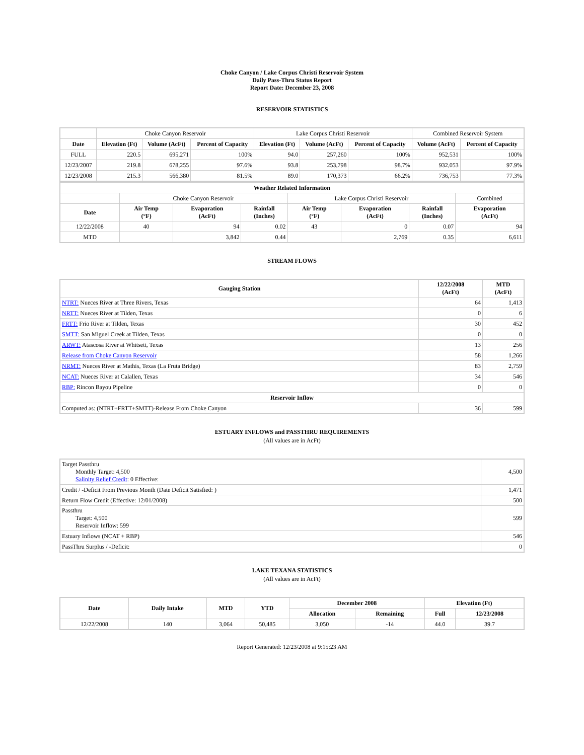Choke Canyon / Lake Corpus Christi Reservoir System
Daily Pass-Thru Status Report
Report Date: December 23, 2008
RESERVOIR STATISTICS
| | Choke Canyon Reservoir | | | Lake Corpus Christi Reservoir | | | Combined Reservoir System | |
| Date | Elevation (Ft) | Volume (AcFt) | Percent of Capacity | Elevation (Ft) | Volume (AcFt) | Percent of Capacity | Volume (AcFt) | Percent of Capacity |
| FULL | 220.5 | 695,271 | 100% | 94.0 | 257,260 | 100% | 952,531 | 100% |
| 12/23/2007 | 219.8 | 678,255 | 97.6% | 93.8 | 253,798 | 98.7% | 932,053 | 97.9% |
| 12/23/2008 | 215.3 | 566,380 | 81.5% | 89.0 | 170,373 | 66.2% | 736,753 | 77.3% |
| Weather Related Information | | | | | | | |
| --- | --- | --- | --- | --- | --- | --- | --- |
| | Choke Canyon Reservoir | | | Lake Corpus Christi Reservoir | | | Combined |
| Date | Air Temp (°F) | Evaporation (AcFt) | Rainfall (Inches) | Air Temp (°F) | Evaporation (AcFt) | Rainfall (Inches) | Evaporation (AcFt) |
| 12/22/2008 | 40 | 94 | 0.02 | 43 | 0 | 0.07 | 94 |
| MTD | | 3,842 | 0.44 | | 2,769 | 0.35 | 6,611 |
STREAM FLOWS
| Gauging Station | 12/22/2008 (AcFt) | MTD (AcFt) |
| --- | --- | --- |
| NTRT: Nueces River at Three Rivers, Texas | 64 | 1,413 |
| NRTT: Nueces River at Tilden, Texas | 0 | 6 |
| FRTT: Frio River at Tilden, Texas | 30 | 452 |
| SMTT: San Miguel Creek at Tilden, Texas | 0 | 0 |
| ARWT: Atascosa River at Whitsett, Texas | 13 | 256 |
| Release from Choke Canyon Reservoir | 58 | 1,266 |
| NRMT: Nueces River at Mathis, Texas (La Fruta Bridge) | 83 | 2,759 |
| NCAT: Nueces River at Calallen, Texas | 34 | 546 |
| RBP: Rincon Bayou Pipeline | 0 | 0 |
| Reservoir Inflow | | |
| Computed as: (NTRT+FRTT+SMTT)-Release From Choke Canyon | 36 | 599 |
ESTUARY INFLOWS and PASSTHRU REQUIREMENTS
(All values are in AcFt)
| Target Passthru Monthly Target: 4,500 Salinity Relief Credit : 0 Effective: | 4,500 |
| Credit / -Deficit From Previous Month (Date Deficit Satisfied: ) | 1,471 |
| Return Flow Credit (Effective: 12/01/2008) | 500 |
| Passthru Target: 4,500 Reservoir Inflow: 599 | 599 |
| Estuary Inflows (NCAT + RBP) | 546 |
| PassThru Surplus / -Deficit: | 0 |
LAKE TEXANA STATISTICS
(All values are in AcFt)
| Date | Daily Intake | MTD | YTD | December 2008 | | Elevation (Ft) | |
| --- | --- | --- | --- | --- | --- | --- | --- |
| | | | | Allocation | Remaining | Full | 12/23/2008 |
| 12/22/2008 | 140 | 3,064 | 50,485 | 3,050 | -14 | 44.0 | 39.7 |
Report Generated: 12/23/2008 at 9:15:23 AM